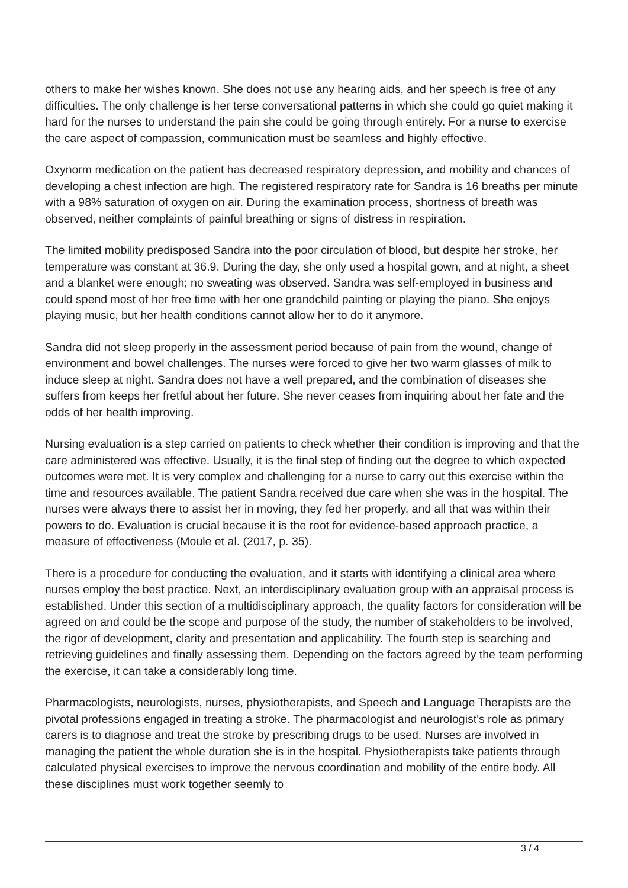others to make her wishes known. She does not use any hearing aids, and her speech is free of any difficulties. The only challenge is her terse conversational patterns in which she could go quiet making it hard for the nurses to understand the pain she could be going through entirely. For a nurse to exercise the care aspect of compassion, communication must be seamless and highly effective.
Oxynorm medication on the patient has decreased respiratory depression, and mobility and chances of developing a chest infection are high. The registered respiratory rate for Sandra is 16 breaths per minute with a 98% saturation of oxygen on air. During the examination process, shortness of breath was observed, neither complaints of painful breathing or signs of distress in respiration.
The limited mobility predisposed Sandra into the poor circulation of blood, but despite her stroke, her temperature was constant at 36.9. During the day, she only used a hospital gown, and at night, a sheet and a blanket were enough; no sweating was observed. Sandra was self-employed in business and could spend most of her free time with her one grandchild painting or playing the piano. She enjoys playing music, but her health conditions cannot allow her to do it anymore.
Sandra did not sleep properly in the assessment period because of pain from the wound, change of environment and bowel challenges. The nurses were forced to give her two warm glasses of milk to induce sleep at night. Sandra does not have a well prepared, and the combination of diseases she suffers from keeps her fretful about her future. She never ceases from inquiring about her fate and the odds of her health improving.
Nursing evaluation is a step carried on patients to check whether their condition is improving and that the care administered was effective. Usually, it is the final step of finding out the degree to which expected outcomes were met. It is very complex and challenging for a nurse to carry out this exercise within the time and resources available. The patient Sandra received due care when she was in the hospital. The nurses were always there to assist her in moving, they fed her properly, and all that was within their powers to do. Evaluation is crucial because it is the root for evidence-based approach practice, a measure of effectiveness (Moule et al. (2017, p. 35).
There is a procedure for conducting the evaluation, and it starts with identifying a clinical area where nurses employ the best practice. Next, an interdisciplinary evaluation group with an appraisal process is established. Under this section of a multidisciplinary approach, the quality factors for consideration will be agreed on and could be the scope and purpose of the study, the number of stakeholders to be involved, the rigor of development, clarity and presentation and applicability. The fourth step is searching and retrieving guidelines and finally assessing them. Depending on the factors agreed by the team performing the exercise, it can take a considerably long time.
Pharmacologists, neurologists, nurses, physiotherapists, and Speech and Language Therapists are the pivotal professions engaged in treating a stroke. The pharmacologist and neurologist's role as primary carers is to diagnose and treat the stroke by prescribing drugs to be used. Nurses are involved in managing the patient the whole duration she is in the hospital. Physiotherapists take patients through calculated physical exercises to improve the nervous coordination and mobility of the entire body. All these disciplines must work together seemly to
3 / 4